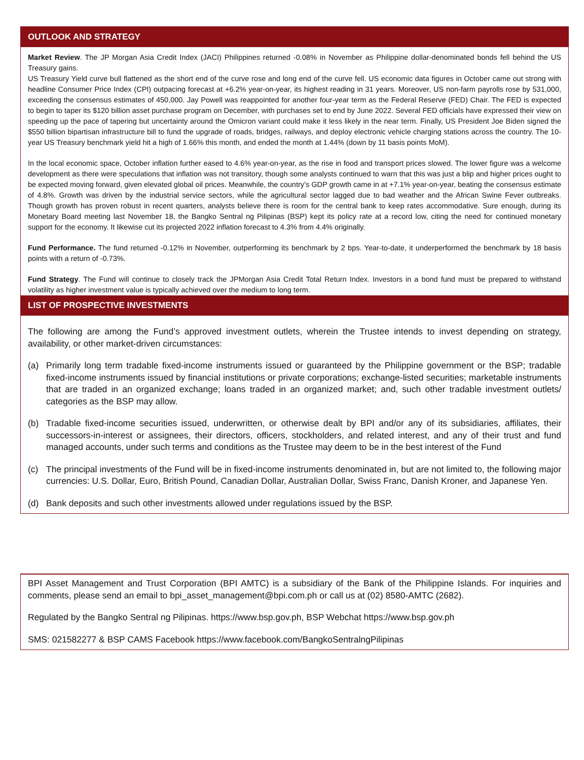OUTLOOK AND STRATEGY
Market Review. The JP Morgan Asia Credit Index (JACI) Philippines returned -0.08% in November as Philippine dollar-denominated bonds fell behind the US Treasury gains.
US Treasury Yield curve bull flattened as the short end of the curve rose and long end of the curve fell. US economic data figures in October came out strong with headline Consumer Price Index (CPI) outpacing forecast at +6.2% year-on-year, its highest reading in 31 years. Moreover, US non-farm payrolls rose by 531,000, exceeding the consensus estimates of 450,000. Jay Powell was reappointed for another four-year term as the Federal Reserve (FED) Chair. The FED is expected to begin to taper its $120 billion asset purchase program on December, with purchases set to end by June 2022. Several FED officials have expressed their view on speeding up the pace of tapering but uncertainty around the Omicron variant could make it less likely in the near term. Finally, US President Joe Biden signed the $550 billion bipartisan infrastructure bill to fund the upgrade of roads, bridges, railways, and deploy electronic vehicle charging stations across the country. The 10-year US Treasury benchmark yield hit a high of 1.66% this month, and ended the month at 1.44% (down by 11 basis points MoM).
In the local economic space, October inflation further eased to 4.6% year-on-year, as the rise in food and transport prices slowed. The lower figure was a welcome development as there were speculations that inflation was not transitory, though some analysts continued to warn that this was just a blip and higher prices ought to be expected moving forward, given elevated global oil prices. Meanwhile, the country’s GDP growth came in at +7.1% year-on-year, beating the consensus estimate of 4.8%. Growth was driven by the industrial service sectors, while the agricultural sector lagged due to bad weather and the African Swine Fever outbreaks. Though growth has proven robust in recent quarters, analysts believe there is room for the central bank to keep rates accommodative. Sure enough, during its Monetary Board meeting last November 18, the Bangko Sentral ng Pilipinas (BSP) kept its policy rate at a record low, citing the need for continued monetary support for the economy. It likewise cut its projected 2022 inflation forecast to 4.3% from 4.4% originally.
Fund Performance. The fund returned -0.12% in November, outperforming its benchmark by 2 bps. Year-to-date, it underperformed the benchmark by 18 basis points with a return of -0.73%.
Fund Strategy. The Fund will continue to closely track the JPMorgan Asia Credit Total Return Index. Investors in a bond fund must be prepared to withstand volatility as higher investment value is typically achieved over the medium to long term.
LIST OF PROSPECTIVE INVESTMENTS
The following are among the Fund’s approved investment outlets, wherein the Trustee intends to invest depending on strategy, availability, or other market-driven circumstances:
(a) Primarily long term tradable fixed-income instruments issued or guaranteed by the Philippine government or the BSP; tradable fixed-income instruments issued by financial institutions or private corporations; exchange-listed securities; marketable instruments that are traded in an organized exchange; loans traded in an organized market; and, such other tradable investment outlets/ categories as the BSP may allow.
(b) Tradable fixed-income securities issued, underwritten, or otherwise dealt by BPI and/or any of its subsidiaries, affiliates, their successors-in-interest or assignees, their directors, officers, stockholders, and related interest, and any of their trust and fund managed accounts, under such terms and conditions as the Trustee may deem to be in the best interest of the Fund
(c) The principal investments of the Fund will be in fixed-income instruments denominated in, but are not limited to, the following major currencies: U.S. Dollar, Euro, British Pound, Canadian Dollar, Australian Dollar, Swiss Franc, Danish Kroner, and Japanese Yen.
(d) Bank deposits and such other investments allowed under regulations issued by the BSP.
BPI Asset Management and Trust Corporation (BPI AMTC) is a subsidiary of the Bank of the Philippine Islands. For inquiries and comments, please send an email to bpi_asset_management@bpi.com.ph or call us at (02) 8580-AMTC (2682).
Regulated by the Bangko Sentral ng Pilipinas. https://www.bsp.gov.ph, BSP Webchat https://www.bsp.gov.ph
SMS: 021582277 & BSP CAMS Facebook https://www.facebook.com/BangkoSentralngPilipinas